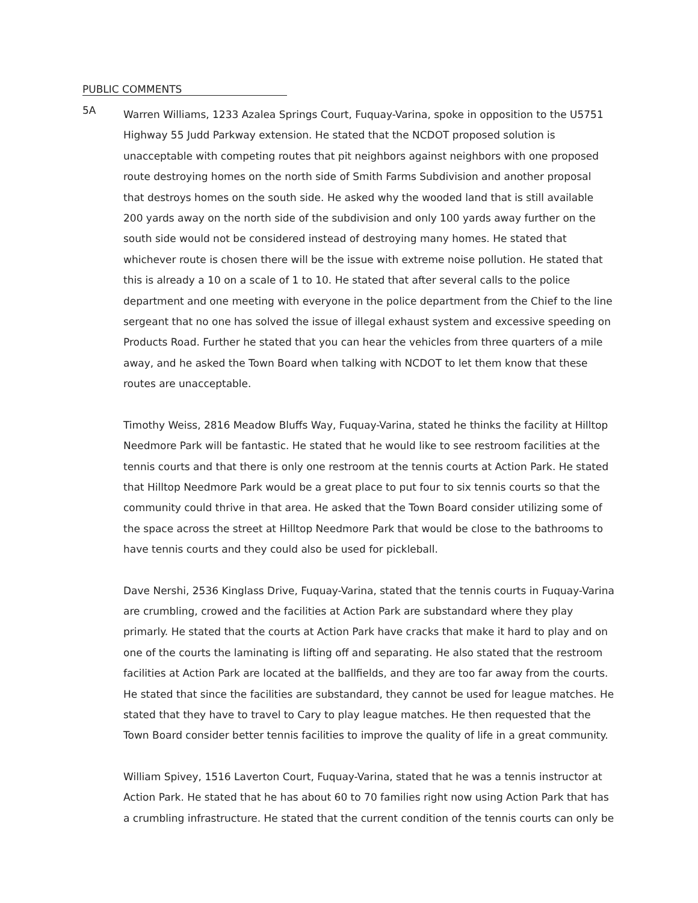PUBLIC COMMENTS
5A
Warren Williams, 1233 Azalea Springs Court, Fuquay-Varina, spoke in opposition to the U5751 Highway 55 Judd Parkway extension. He stated that the NCDOT proposed solution is unacceptable with competing routes that pit neighbors against neighbors with one proposed route destroying homes on the north side of Smith Farms Subdivision and another proposal that destroys homes on the south side. He asked why the wooded land that is still available 200 yards away on the north side of the subdivision and only 100 yards away further on the south side would not be considered instead of destroying many homes. He stated that whichever route is chosen there will be the issue with extreme noise pollution. He stated that this is already a 10 on a scale of 1 to 10. He stated that after several calls to the police department and one meeting with everyone in the police department from the Chief to the line sergeant that no one has solved the issue of illegal exhaust system and excessive speeding on Products Road. Further he stated that you can hear the vehicles from three quarters of a mile away, and he asked the Town Board when talking with NCDOT to let them know that these routes are unacceptable.
Timothy Weiss, 2816 Meadow Bluffs Way, Fuquay-Varina, stated he thinks the facility at Hilltop Needmore Park will be fantastic. He stated that he would like to see restroom facilities at the tennis courts and that there is only one restroom at the tennis courts at Action Park. He stated that Hilltop Needmore Park would be a great place to put four to six tennis courts so that the community could thrive in that area. He asked that the Town Board consider utilizing some of the space across the street at Hilltop Needmore Park that would be close to the bathrooms to have tennis courts and they could also be used for pickleball.
Dave Nershi, 2536 Kinglass Drive, Fuquay-Varina, stated that the tennis courts in Fuquay-Varina are crumbling, crowed and the facilities at Action Park are substandard where they play primarly. He stated that the courts at Action Park have cracks that make it hard to play and on one of the courts the laminating is lifting off and separating. He also stated that the restroom facilities at Action Park are located at the ballfields, and they are too far away from the courts. He stated that since the facilities are substandard, they cannot be used for league matches. He stated that they have to travel to Cary to play league matches. He then requested that the Town Board consider better tennis facilities to improve the quality of life in a great community.
William Spivey, 1516 Laverton Court, Fuquay-Varina, stated that he was a tennis instructor at Action Park. He stated that he has about 60 to 70 families right now using Action Park that has a crumbling infrastructure. He stated that the current condition of the tennis courts can only be